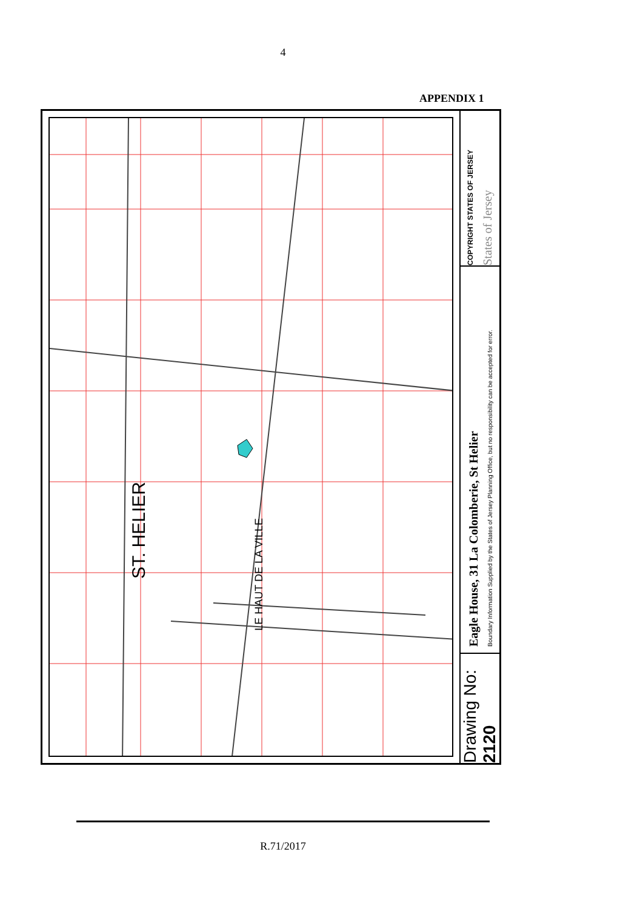4
APPENDIX 1
ST. HELIER
LE HAUT DE LA VILLE
COPYRIGHT STATES OF JERSEY
States of Jersey
Eagle House, 31 La Colomberie, St Helier
Boundary Information Supplied by the States of Jersey Planning Office, but no responsibility can be accepted for error.
Drawing No: 2120
R.71/2017